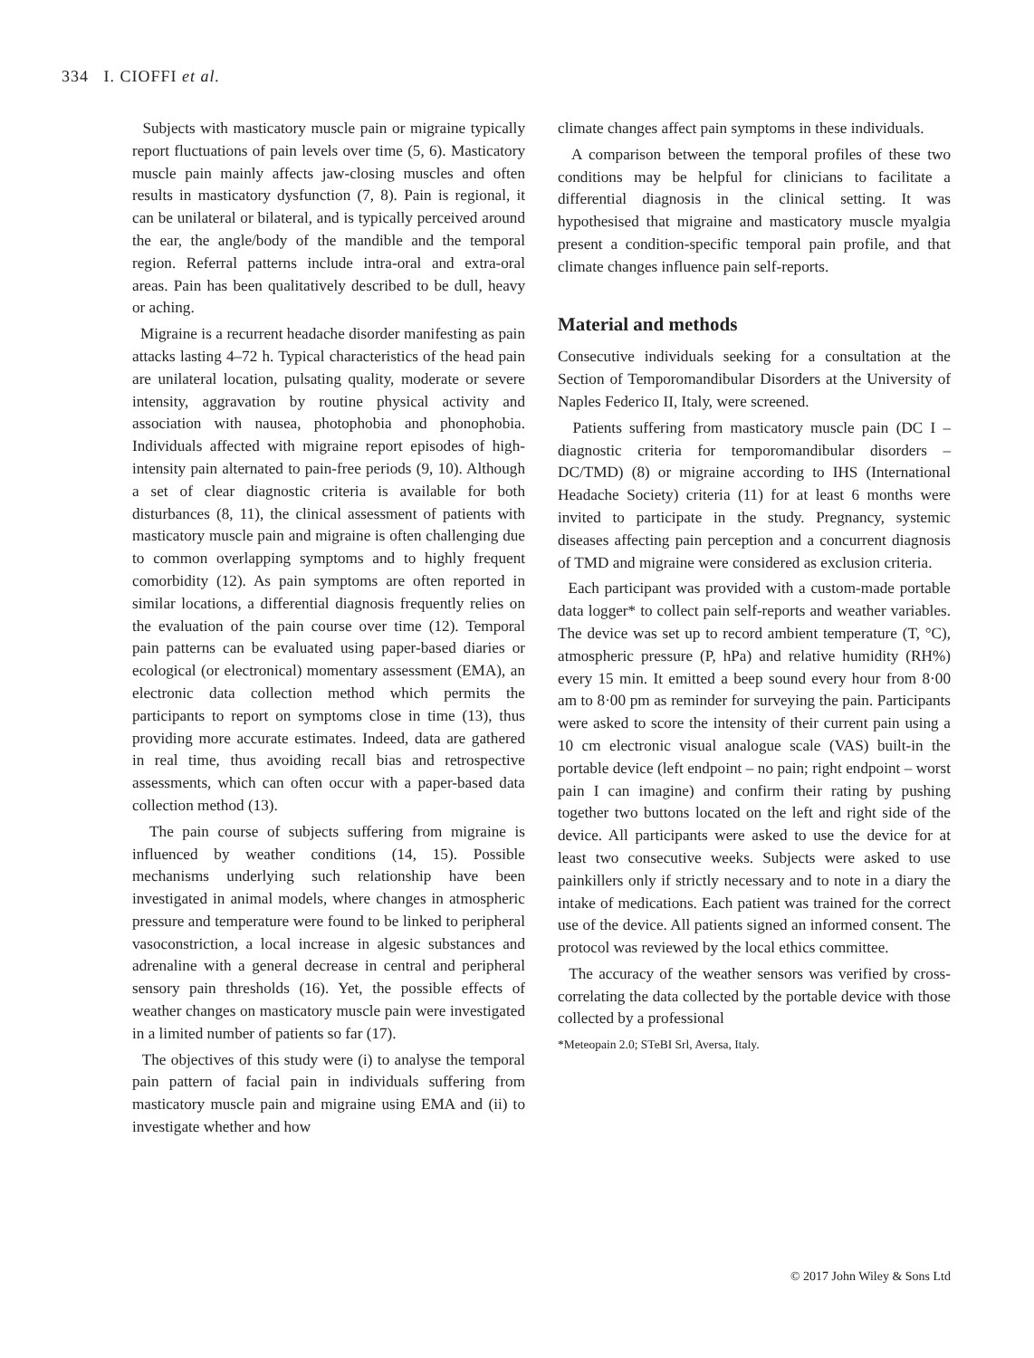334 I. CIOFFI et al.
Subjects with masticatory muscle pain or migraine typically report fluctuations of pain levels over time (5, 6). Masticatory muscle pain mainly affects jaw-closing muscles and often results in masticatory dysfunction (7, 8). Pain is regional, it can be unilateral or bilateral, and is typically perceived around the ear, the angle/body of the mandible and the temporal region. Referral patterns include intra-oral and extra-oral areas. Pain has been qualitatively described to be dull, heavy or aching.
Migraine is a recurrent headache disorder manifesting as pain attacks lasting 4–72 h. Typical characteristics of the head pain are unilateral location, pulsating quality, moderate or severe intensity, aggravation by routine physical activity and association with nausea, photophobia and phonophobia. Individuals affected with migraine report episodes of high-intensity pain alternated to pain-free periods (9, 10). Although a set of clear diagnostic criteria is available for both disturbances (8, 11), the clinical assessment of patients with masticatory muscle pain and migraine is often challenging due to common overlapping symptoms and to highly frequent comorbidity (12). As pain symptoms are often reported in similar locations, a differential diagnosis frequently relies on the evaluation of the pain course over time (12). Temporal pain patterns can be evaluated using paper-based diaries or ecological (or electronical) momentary assessment (EMA), an electronic data collection method which permits the participants to report on symptoms close in time (13), thus providing more accurate estimates. Indeed, data are gathered in real time, thus avoiding recall bias and retrospective assessments, which can often occur with a paper-based data collection method (13).
The pain course of subjects suffering from migraine is influenced by weather conditions (14, 15). Possible mechanisms underlying such relationship have been investigated in animal models, where changes in atmospheric pressure and temperature were found to be linked to peripheral vasoconstriction, a local increase in algesic substances and adrenaline with a general decrease in central and peripheral sensory pain thresholds (16). Yet, the possible effects of weather changes on masticatory muscle pain were investigated in a limited number of patients so far (17).
The objectives of this study were (i) to analyse the temporal pain pattern of facial pain in individuals suffering from masticatory muscle pain and migraine using EMA and (ii) to investigate whether and how
climate changes affect pain symptoms in these individuals.
A comparison between the temporal profiles of these two conditions may be helpful for clinicians to facilitate a differential diagnosis in the clinical setting. It was hypothesised that migraine and masticatory muscle myalgia present a condition-specific temporal pain profile, and that climate changes influence pain self-reports.
Material and methods
Consecutive individuals seeking for a consultation at the Section of Temporomandibular Disorders at the University of Naples Federico II, Italy, were screened.
Patients suffering from masticatory muscle pain (DC I – diagnostic criteria for temporomandibular disorders – DC/TMD) (8) or migraine according to IHS (International Headache Society) criteria (11) for at least 6 months were invited to participate in the study. Pregnancy, systemic diseases affecting pain perception and a concurrent diagnosis of TMD and migraine were considered as exclusion criteria.
Each participant was provided with a custom-made portable data logger* to collect pain self-reports and weather variables. The device was set up to record ambient temperature (T, °C), atmospheric pressure (P, hPa) and relative humidity (RH%) every 15 min. It emitted a beep sound every hour from 8·00 am to 8·00 pm as reminder for surveying the pain. Participants were asked to score the intensity of their current pain using a 10 cm electronic visual analogue scale (VAS) built-in the portable device (left endpoint – no pain; right endpoint – worst pain I can imagine) and confirm their rating by pushing together two buttons located on the left and right side of the device. All participants were asked to use the device for at least two consecutive weeks. Subjects were asked to use painkillers only if strictly necessary and to note in a diary the intake of medications. Each patient was trained for the correct use of the device. All patients signed an informed consent. The protocol was reviewed by the local ethics committee.
The accuracy of the weather sensors was verified by cross-correlating the data collected by the portable device with those collected by a professional
*Meteopain 2.0; STeBI Srl, Aversa, Italy.
© 2017 John Wiley & Sons Ltd